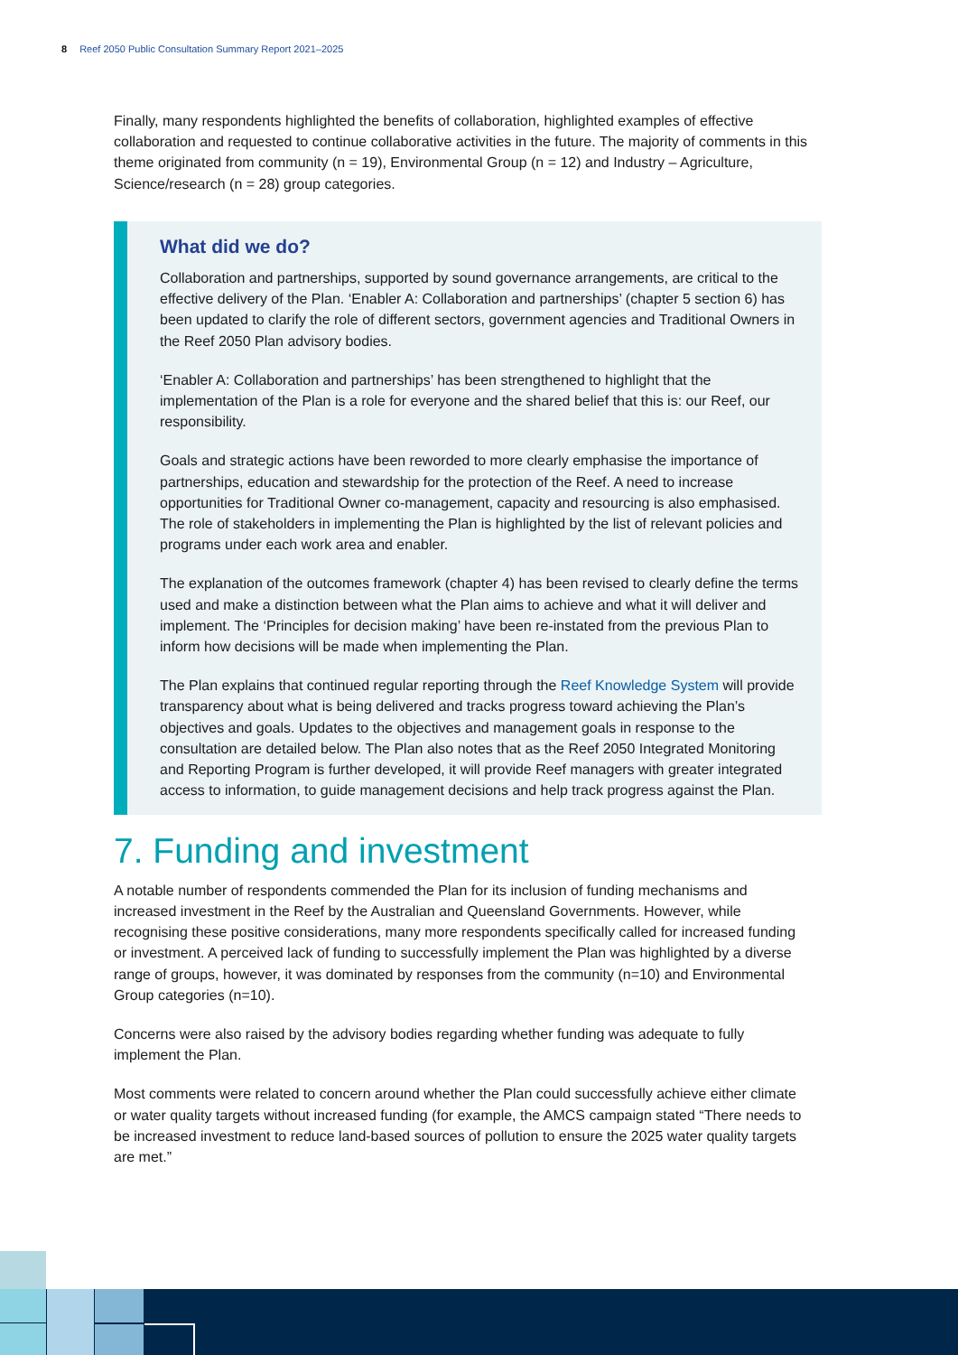8 Reef 2050 Public Consultation Summary Report 2021–2025
Finally, many respondents highlighted the benefits of collaboration, highlighted examples of effective collaboration and requested to continue collaborative activities in the future. The majority of comments in this theme originated from community (n = 19), Environmental Group (n = 12) and Industry – Agriculture, Science/research (n = 28) group categories.
What did we do?
Collaboration and partnerships, supported by sound governance arrangements, are critical to the effective delivery of the Plan. ‘Enabler A: Collaboration and partnerships’ (chapter 5 section 6) has been updated to clarify the role of different sectors, government agencies and Traditional Owners in the Reef 2050 Plan advisory bodies.
‘Enabler A: Collaboration and partnerships’ has been strengthened to highlight that the implementation of the Plan is a role for everyone and the shared belief that this is: our Reef, our responsibility.
Goals and strategic actions have been reworded to more clearly emphasise the importance of partnerships, education and stewardship for the protection of the Reef. A need to increase opportunities for Traditional Owner co-management, capacity and resourcing is also emphasised. The role of stakeholders in implementing the Plan is highlighted by the list of relevant policies and programs under each work area and enabler.
The explanation of the outcomes framework (chapter 4) has been revised to clearly define the terms used and make a distinction between what the Plan aims to achieve and what it will deliver and implement. The ‘Principles for decision making’ have been re-instated from the previous Plan to inform how decisions will be made when implementing the Plan.
The Plan explains that continued regular reporting through the Reef Knowledge System will provide transparency about what is being delivered and tracks progress toward achieving the Plan’s objectives and goals. Updates to the objectives and management goals in response to the consultation are detailed below. The Plan also notes that as the Reef 2050 Integrated Monitoring and Reporting Program is further developed, it will provide Reef managers with greater integrated access to information, to guide management decisions and help track progress against the Plan.
7. Funding and investment
A notable number of respondents commended the Plan for its inclusion of funding mechanisms and increased investment in the Reef by the Australian and Queensland Governments. However, while recognising these positive considerations, many more respondents specifically called for increased funding or investment. A perceived lack of funding to successfully implement the Plan was highlighted by a diverse range of groups, however, it was dominated by responses from the community (n=10) and Environmental Group categories (n=10).
Concerns were also raised by the advisory bodies regarding whether funding was adequate to fully implement the Plan.
Most comments were related to concern around whether the Plan could successfully achieve either climate or water quality targets without increased funding (for example, the AMCS campaign stated “There needs to be increased investment to reduce land-based sources of pollution to ensure the 2025 water quality targets are met.”